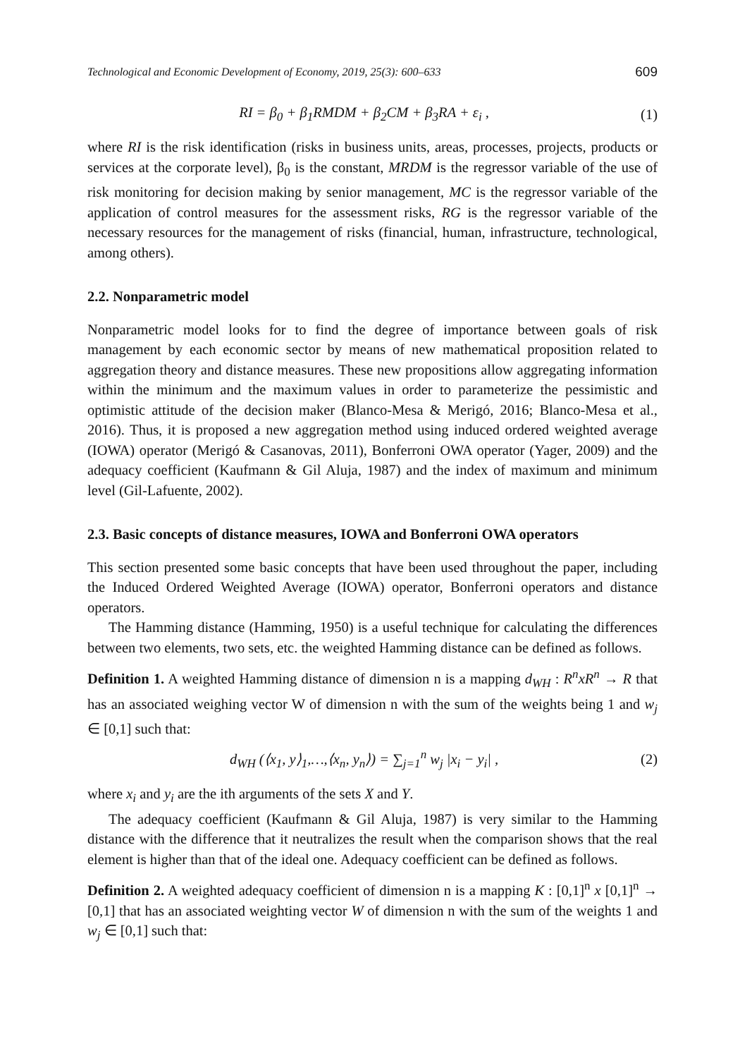Technological and Economic Development of Economy, 2019, 25(3): 600–633 609
RI = β<sub>0</sub> + β<sub>1</sub>RMDM + β<sub>2</sub>CM + β<sub>3</sub>RA + ε<sub>i</sub> , (1)
where RI is the risk identification (risks in business units, areas, processes, projects, products or services at the corporate level), β<sub>0</sub> is the constant, MRDM is the regressor variable of the use of risk monitoring for decision making by senior management, MC is the regressor variable of the application of control measures for the assessment risks, RG is the regressor variable of the necessary resources for the management of risks (financial, human, infrastructure, technological, among others).
2.2. Nonparametric model
Nonparametric model looks for to find the degree of importance between goals of risk management by each economic sector by means of new mathematical proposition related to aggregation theory and distance measures. These new propositions allow aggregating information within the minimum and the maximum values in order to parameterize the pessimistic and optimistic attitude of the decision maker (Blanco-Mesa & Merigó, 2016; Blanco-Mesa et al., 2016). Thus, it is proposed a new aggregation method using induced ordered weighted average (IOWA) operator (Merigó & Casanovas, 2011), Bonferroni OWA operator (Yager, 2009) and the adequacy coefficient (Kaufmann & Gil Aluja, 1987) and the index of maximum and minimum level (Gil-Lafuente, 2002).
2.3. Basic concepts of distance measures, IOWA and Bonferroni OWA operators
This section presented some basic concepts that have been used throughout the paper, including the Induced Ordered Weighted Average (IOWA) operator, Bonferroni operators and distance operators.
The Hamming distance (Hamming, 1950) is a useful technique for calculating the differences between two elements, two sets, etc. the weighted Hamming distance can be defined as follows.
Definition 1. A weighted Hamming distance of dimension n is a mapping d<sub>WH</sub> : R<sup>n</sup>xR<sup>n</sup> → R that has an associated weighing vector W of dimension n with the sum of the weights being 1 and w<sub>j</sub> ∈ [0,1] such that:
d<sub>WH</sub> (⟨x<sub>1</sub>, y⟩<sub>1</sub>,…,⟨x<sub>n</sub>, y<sub>n</sub>⟩) = ∑<sub>j=1</sub><sup>n</sup> w<sub>j</sub> |x<sub>i</sub> − y<sub>i</sub>| , (2)
where x<sub>i</sub> and y<sub>i</sub> are the ith arguments of the sets X and Y.
The adequacy coefficient (Kaufmann & Gil Aluja, 1987) is very similar to the Hamming distance with the difference that it neutralizes the result when the comparison shows that the real element is higher than that of the ideal one. Adequacy coefficient can be defined as follows.
Definition 2. A weighted adequacy coefficient of dimension n is a mapping K : [0,1]<sup>n</sup> x [0,1]<sup>n</sup> → [0,1] that has an associated weighting vector W of dimension n with the sum of the weights 1 and w<sub>j</sub> ∈ [0,1] such that: